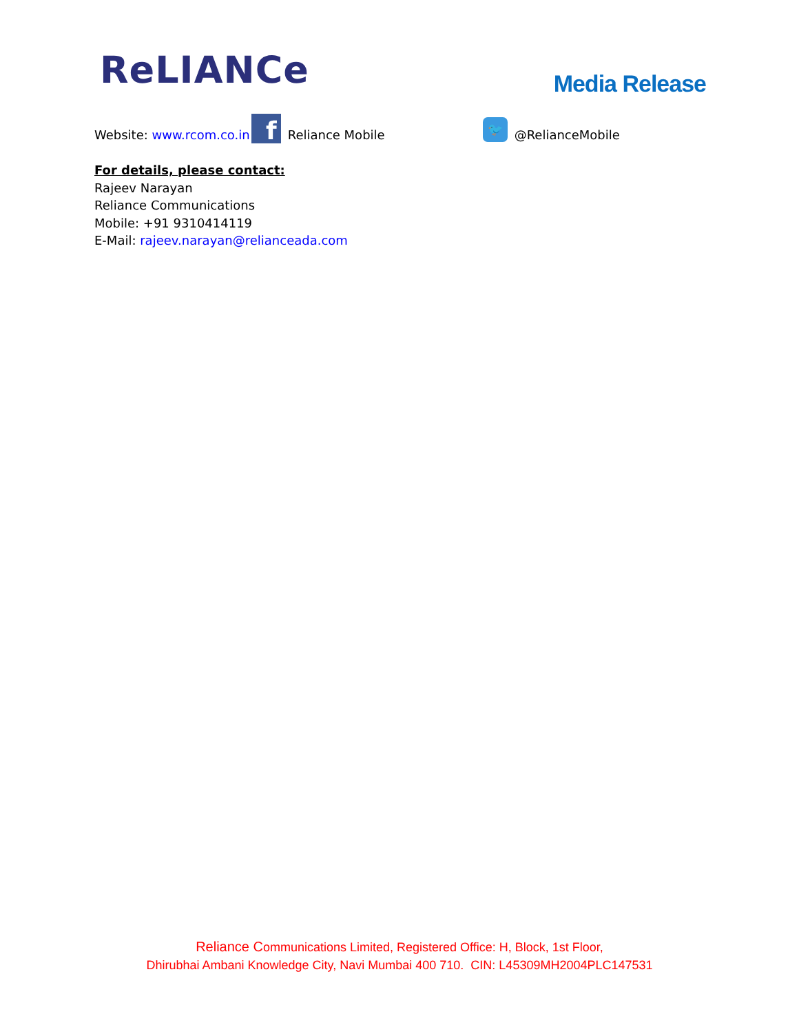ReLIANCe
Media Release
Website: www.rcom.co.in f Reliance Mobile 🐦 @RelianceMobile
For details, please contact:
Rajeev Narayan
Reliance Communications
Mobile: +91 9310414119
E-Mail: rajeev.narayan@relianceada.com
Reliance Communications Limited, Registered Office: H, Block, 1st Floor,
Dhirubhai Ambani Knowledge City, Navi Mumbai 400 710. CIN: L45309MH2004PLC147531